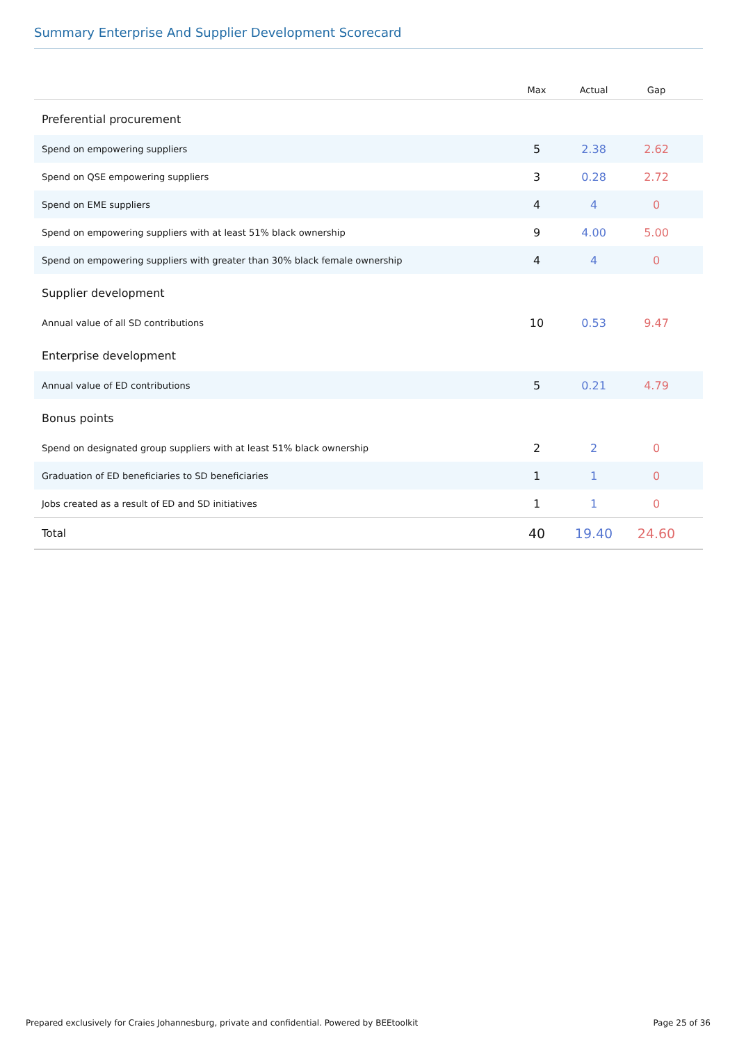Summary Enterprise And Supplier Development Scorecard
| | Max | Actual | Gap | |
| --- | --- | --- | --- | --- |
| Preferential procurement | | | | |
| Spend on empowering suppliers | 5 | 2.38 | 2.62 | |
| Spend on QSE empowering suppliers | 3 | 0.28 | 2.72 | |
| Spend on EME suppliers | 4 | 4 | 0 | |
| Spend on empowering suppliers with at least 51% black ownership | 9 | 4.00 | 5.00 | |
| Spend on empowering suppliers with greater than 30% black female ownership | 4 | 4 | 0 | |
| Supplier development | | | | |
| Annual value of all SD contributions | 10 | 0.53 | 9.47 | |
| Enterprise development | | | | |
| Annual value of ED contributions | 5 | 0.21 | 4.79 | |
| Bonus points | | | | |
| Spend on designated group suppliers with at least 51% black ownership | 2 | 2 | 0 | |
| Graduation of ED beneficiaries to SD beneficiaries | 1 | 1 | 0 | |
| Jobs created as a result of ED and SD initiatives | 1 | 1 | 0 | |
| Total | 40 | 19.40 | 24.60 | |
Prepared exclusively for Craies Johannesburg, private and confidential. Powered by BEEtoolkit Page 25 of 36